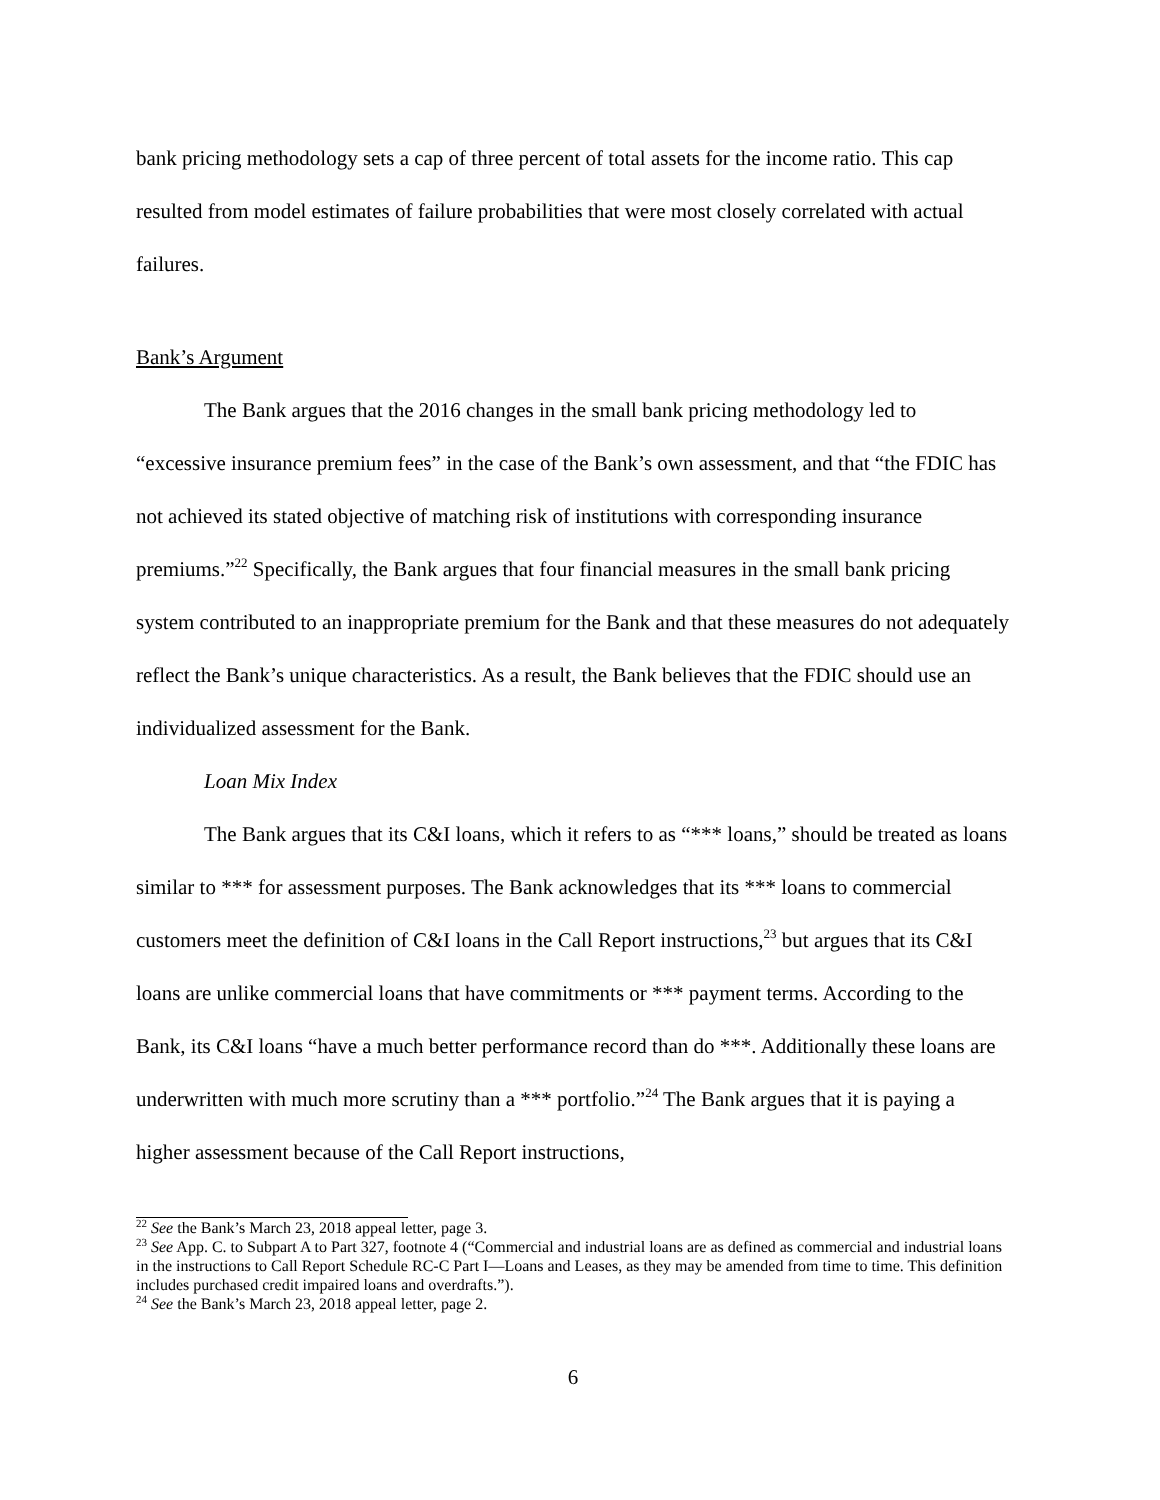bank pricing methodology sets a cap of three percent of total assets for the income ratio. This cap resulted from model estimates of failure probabilities that were most closely correlated with actual failures.
Bank’s Argument
The Bank argues that the 2016 changes in the small bank pricing methodology led to “excessive insurance premium fees” in the case of the Bank’s own assessment, and that “the FDIC has not achieved its stated objective of matching risk of institutions with corresponding insurance premiums.”<sup>22</sup> Specifically, the Bank argues that four financial measures in the small bank pricing system contributed to an inappropriate premium for the Bank and that these measures do not adequately reflect the Bank’s unique characteristics. As a result, the Bank believes that the FDIC should use an individualized assessment for the Bank.
Loan Mix Index
The Bank argues that its C&I loans, which it refers to as “*** loans,” should be treated as loans similar to *** for assessment purposes. The Bank acknowledges that its *** loans to commercial customers meet the definition of C&I loans in the Call Report instructions,<sup>23</sup> but argues that its C&I loans are unlike commercial loans that have commitments or *** payment terms. According to the Bank, its C&I loans “have a much better performance record than do ***. Additionally these loans are underwritten with much more scrutiny than a *** portfolio.”<sup>24</sup> The Bank argues that it is paying a higher assessment because of the Call Report instructions,
<sup>22</sup> See the Bank’s March 23, 2018 appeal letter, page 3.
<sup>23</sup> See App. C. to Subpart A to Part 327, footnote 4 (“Commercial and industrial loans are as defined as commercial and industrial loans in the instructions to Call Report Schedule RC-C Part I—Loans and Leases, as they may be amended from time to time. This definition includes purchased credit impaired loans and overdrafts.”).
<sup>24</sup> See the Bank’s March 23, 2018 appeal letter, page 2.
6